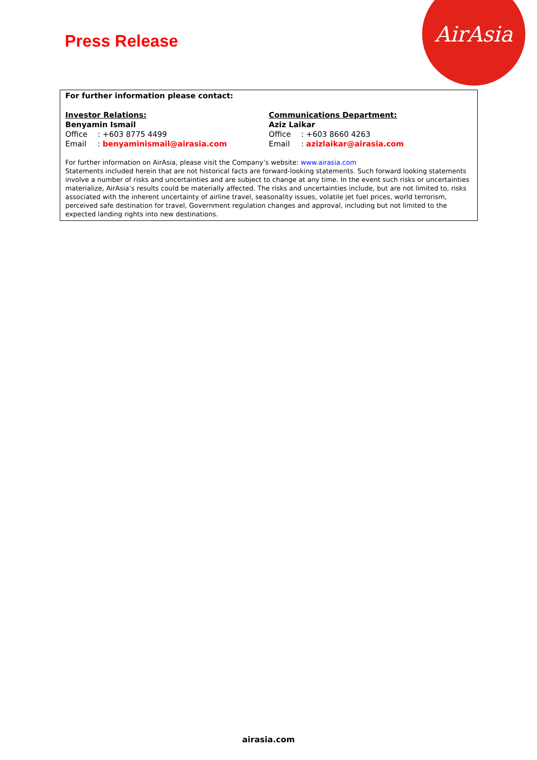AirAsia
Press Release
For further information please contact:
Investor Relations:
Benyamin Ismail
Office: +603 8775 4499
Email: benyaminismail@airasia.com
Communications Department:
Aziz Laikar
Office: +603 8660 4263
Email: azizlaikar@airasia.com
For further information on AirAsia, please visit the Company’s website: www.airasia.com
Statements included herein that are not historical facts are forward-looking statements. Such forward looking statements involve a number of risks and uncertainties and are subject to change at any time. In the event such risks or uncertainties materialize, AirAsia’s results could be materially affected. The risks and uncertainties include, but are not limited to, risks associated with the inherent uncertainty of airline travel, seasonality issues, volatile jet fuel prices, world terrorism, perceived safe destination for travel, Government regulation changes and approval, including but not limited to the expected landing rights into new destinations.
airasia.com